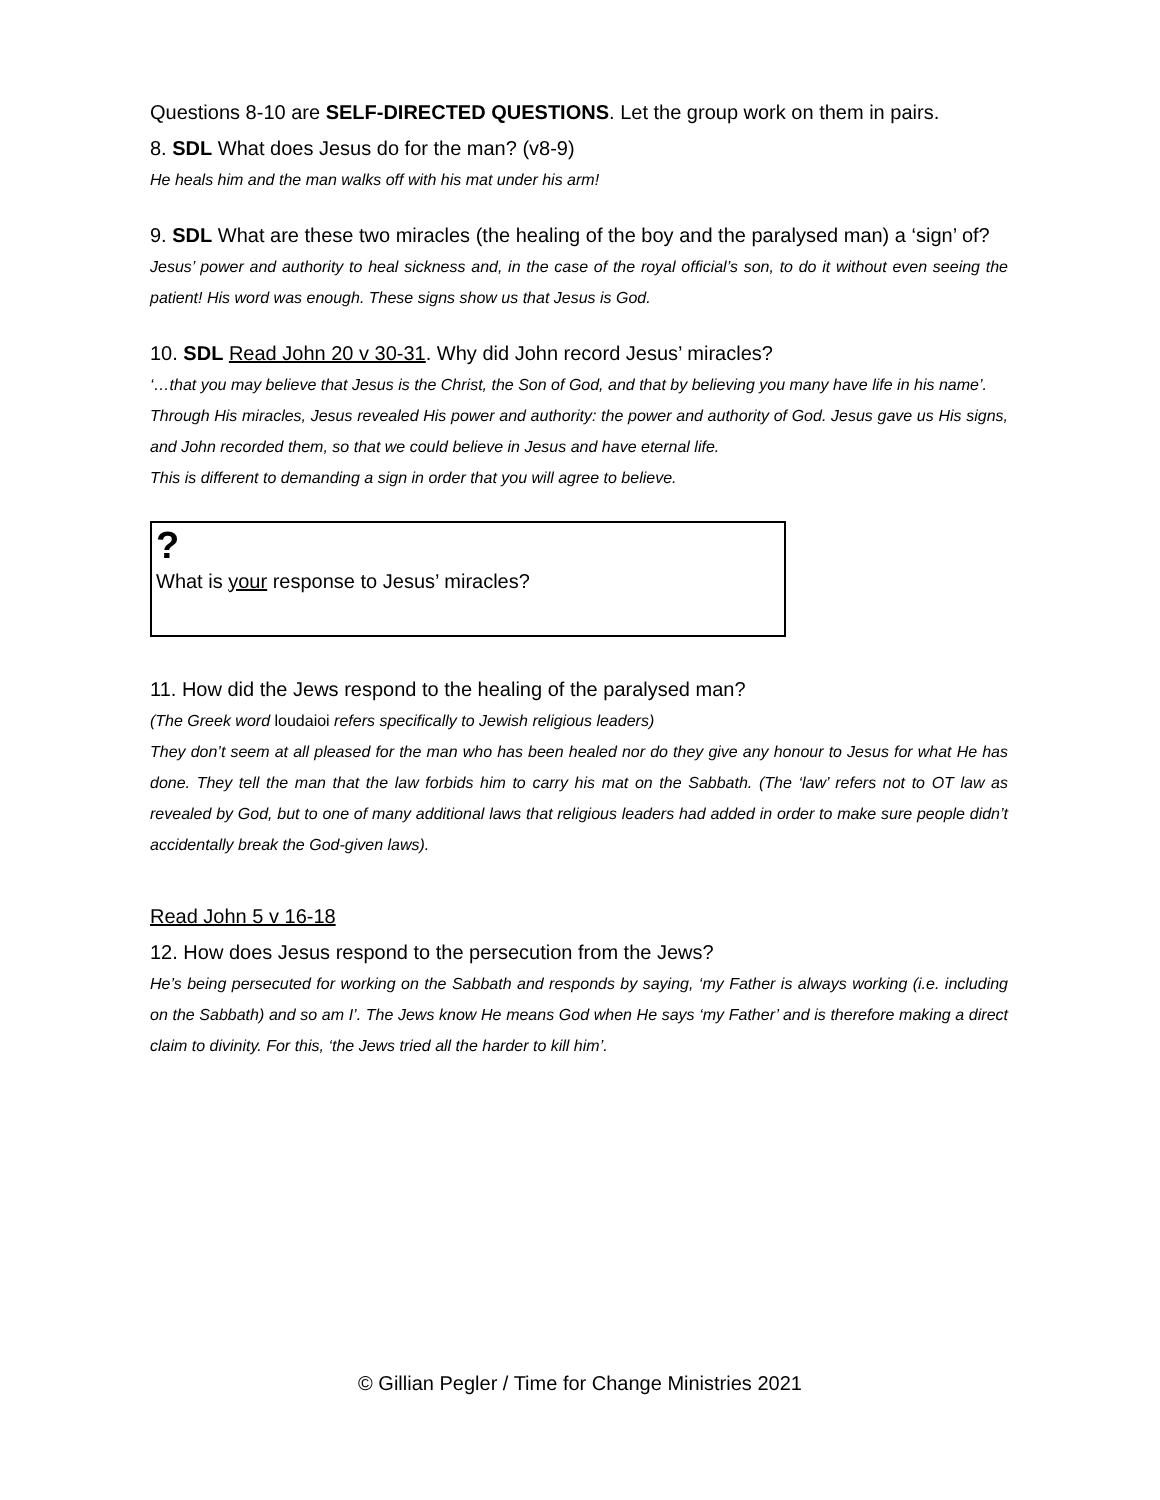Questions 8-10 are SELF-DIRECTED QUESTIONS. Let the group work on them in pairs.
8. SDL What does Jesus do for the man? (v8-9)
He heals him and the man walks off with his mat under his arm!
9. SDL What are these two miracles (the healing of the boy and the paralysed man) a ‘sign’ of?
Jesus’ power and authority to heal sickness and, in the case of the royal official’s son, to do it without even seeing the patient! His word was enough. These signs show us that Jesus is God.
10. SDL Read John 20 v 30-31. Why did John record Jesus’ miracles?
‘…that you may believe that Jesus is the Christ, the Son of God, and that by believing you many have life in his name’.
Through His miracles, Jesus revealed His power and authority: the power and authority of God. Jesus gave us His signs, and John recorded them, so that we could believe in Jesus and have eternal life.
This is different to demanding a sign in order that you will agree to believe.
?
What is your response to Jesus’ miracles?
11. How did the Jews respond to the healing of the paralysed man?
(The Greek word loudaioi refers specifically to Jewish religious leaders)
They don’t seem at all pleased for the man who has been healed nor do they give any honour to Jesus for what He has done. They tell the man that the law forbids him to carry his mat on the Sabbath. (The ‘law’ refers not to OT law as revealed by God, but to one of many additional laws that religious leaders had added in order to make sure people didn’t accidentally break the God-given laws).
Read John 5 v 16-18
12. How does Jesus respond to the persecution from the Jews?
He’s being persecuted for working on the Sabbath and responds by saying, ‘my Father is always working (i.e. including on the Sabbath) and so am I’. The Jews know He means God when He says ‘my Father’ and is therefore making a direct claim to divinity. For this, ‘the Jews tried all the harder to kill him’.
© Gillian Pegler / Time for Change Ministries 2021